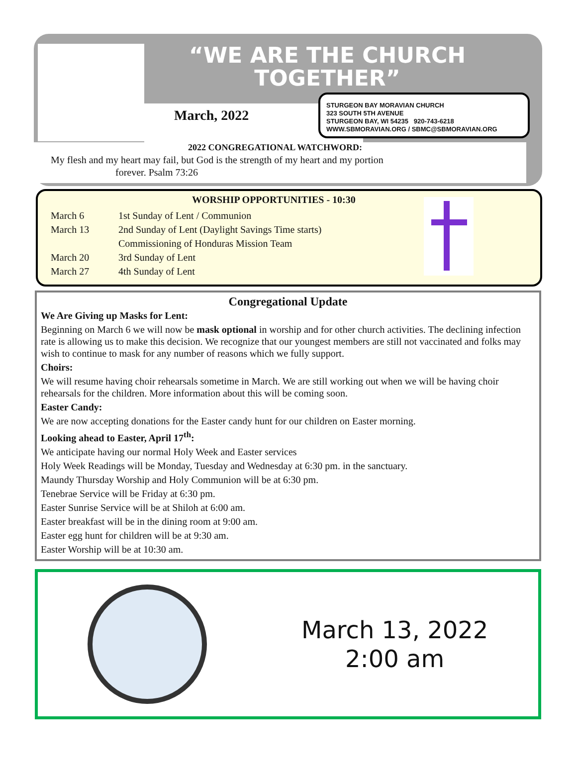“WE ARE THE CHURCH TOGETHER”
March, 2022
STURGEON BAY MORAVIAN CHURCH
323 SOUTH 5TH AVENUE
STURGEON BAY, WI 54235 920-743-6218
WWW.SBMORAVIAN.ORG / SBMC@SBMORAVIAN.ORG
2022 CONGREGATIONAL WATCHWORD:
My flesh and my heart may fail, but God is the strength of my heart and my portion
forever. Psalm 73:26
WORSHIP OPPORTUNITIES - 10:30
| March 6 | 1st Sunday of Lent / Communion |
| March 13 | 2nd Sunday of Lent (Daylight Savings Time starts) |
| | Commissioning of Honduras Mission Team |
| March 20 | 3rd Sunday of Lent |
| March 27 | 4th Sunday of Lent |
Congregational Update
We Are Giving up Masks for Lent:
Beginning on March 6 we will now be mask optional in worship and for other church activities. The declining infection rate is allowing us to make this decision. We recognize that our youngest members are still not vaccinated and folks may wish to continue to mask for any number of reasons which we fully support.
Choirs:
We will resume having choir rehearsals sometime in March. We are still working out when we will be having choir rehearsals for the children. More information about this will be coming soon.
Easter Candy:
We are now accepting donations for the Easter candy hunt for our children on Easter morning.
Looking ahead to Easter, April 17<sup>th</sup>:
We anticipate having our normal Holy Week and Easter services
Holy Week Readings will be Monday, Tuesday and Wednesday at 6:30 pm. in the sanctuary.
Maundy Thursday Worship and Holy Communion will be at 6:30 pm.
Tenebrae Service will be Friday at 6:30 pm.
Easter Sunrise Service will be at Shiloh at 6:00 am.
Easter breakfast will be in the dining room at 9:00 am.
Easter egg hunt for children will be at 9:30 am.
Easter Worship will be at 10:30 am.
March 13, 2022
2:00 am